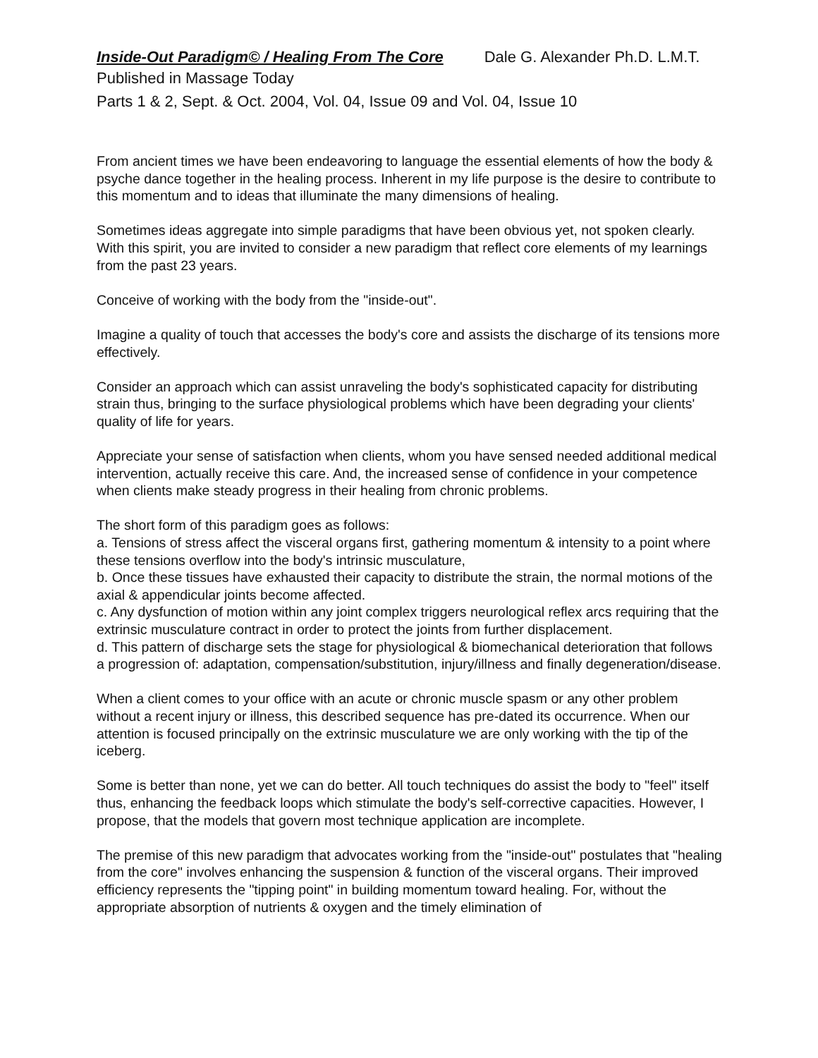Inside-Out Paradigm© / Healing From The Core Dale G. Alexander Ph.D. L.M.T.
Published in Massage Today
Parts 1 & 2, Sept. & Oct. 2004, Vol. 04, Issue 09 and Vol. 04, Issue 10
From ancient times we have been endeavoring to language the essential elements of how the body & psyche dance together in the healing process. Inherent in my life purpose is the desire to contribute to this momentum and to ideas that illuminate the many dimensions of healing.
Sometimes ideas aggregate into simple paradigms that have been obvious yet, not spoken clearly. With this spirit, you are invited to consider a new paradigm that reflect core elements of my learnings from the past 23 years.
Conceive of working with the body from the "inside-out".
Imagine a quality of touch that accesses the body's core and assists the discharge of its tensions more effectively.
Consider an approach which can assist unraveling the body's sophisticated capacity for distributing strain thus, bringing to the surface physiological problems which have been degrading your clients' quality of life for years.
Appreciate your sense of satisfaction when clients, whom you have sensed needed additional medical intervention, actually receive this care. And, the increased sense of confidence in your competence when clients make steady progress in their healing from chronic problems.
The short form of this paradigm goes as follows:
a. Tensions of stress affect the visceral organs first, gathering momentum & intensity to a point where these tensions overflow into the body's intrinsic musculature,
b. Once these tissues have exhausted their capacity to distribute the strain, the normal motions of the axial & appendicular joints become affected.
c. Any dysfunction of motion within any joint complex triggers neurological reflex arcs requiring that the extrinsic musculature contract in order to protect the joints from further displacement.
d. This pattern of discharge sets the stage for physiological & biomechanical deterioration that follows a progression of: adaptation, compensation/substitution, injury/illness and finally degeneration/disease.
When a client comes to your office with an acute or chronic muscle spasm or any other problem without a recent injury or illness, this described sequence has pre-dated its occurrence. When our attention is focused principally on the extrinsic musculature we are only working with the tip of the iceberg.
Some is better than none, yet we can do better. All touch techniques do assist the body to "feel" itself thus, enhancing the feedback loops which stimulate the body's self-corrective capacities. However, I propose, that the models that govern most technique application are incomplete.
The premise of this new paradigm that advocates working from the "inside-out" postulates that "healing from the core" involves enhancing the suspension & function of the visceral organs. Their improved efficiency represents the "tipping point" in building momentum toward healing. For, without the appropriate absorption of nutrients & oxygen and the timely elimination of